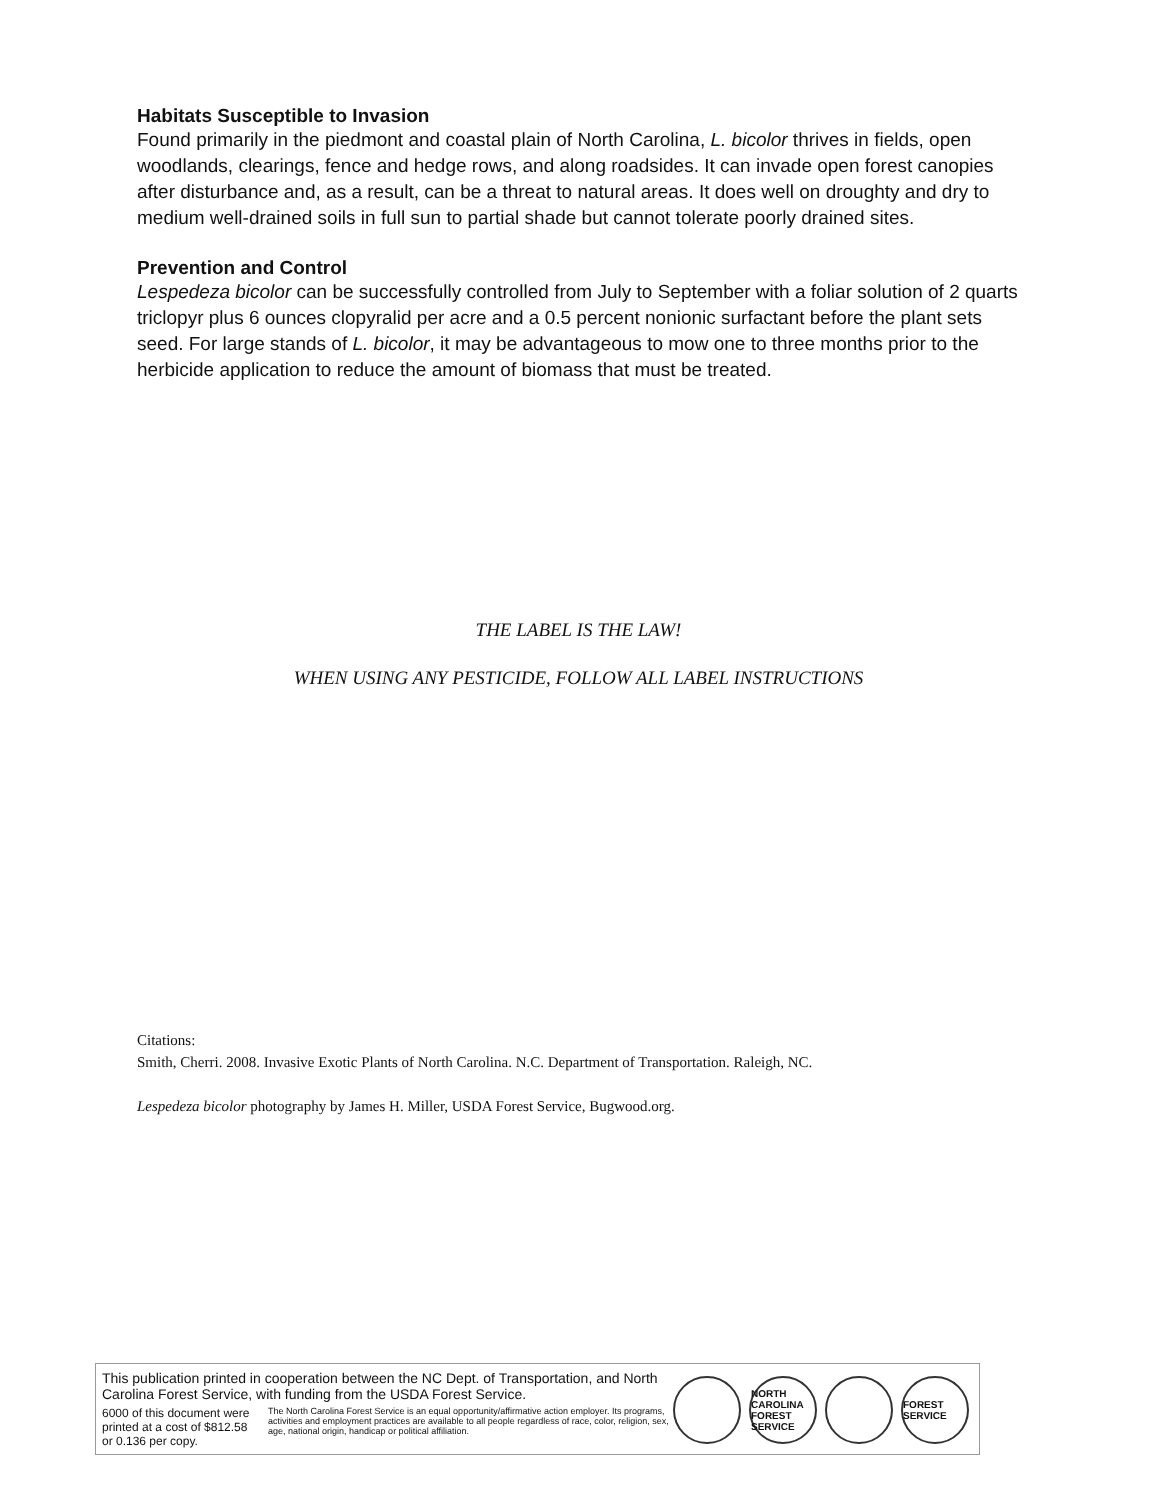Habitats Susceptible to Invasion
Found primarily in the piedmont and coastal plain of North Carolina, L. bicolor thrives in fields, open woodlands, clearings, fence and hedge rows, and along roadsides. It can invade open forest canopies after disturbance and, as a result, can be a threat to natural areas. It does well on droughty and dry to medium well-drained soils in full sun to partial shade but cannot tolerate poorly drained sites.
Prevention and Control
Lespedeza bicolor can be successfully controlled from July to September with a foliar solution of 2 quarts triclopyr plus 6 ounces clopyralid per acre and a 0.5 percent nonionic surfactant before the plant sets seed. For large stands of L. bicolor, it may be advantageous to mow one to three months prior to the herbicide application to reduce the amount of biomass that must be treated.
THE LABEL IS THE LAW!
WHEN USING ANY PESTICIDE, FOLLOW ALL LABEL INSTRUCTIONS
Citations:
Smith, Cherri. 2008. Invasive Exotic Plants of North Carolina. N.C. Department of Transportation. Raleigh, NC.
Lespedeza bicolor photography by James H. Miller, USDA Forest Service, Bugwood.org.
This publication printed in cooperation between the NC Dept. of Transportation, and North Carolina Forest Service, with funding from the USDA Forest Service.
6000 of this document were printed at a cost of $812.58 or 0.136 per copy.
The North Carolina Forest Service is an equal opportunity/affirmative action employer. Its programs, activities and employment practices are available to all people regardless of race, color, religion, sex, age, national origin, handicap or political affiliation.
NORTH CAROLINA FOREST SERVICE
FOREST SERVICE